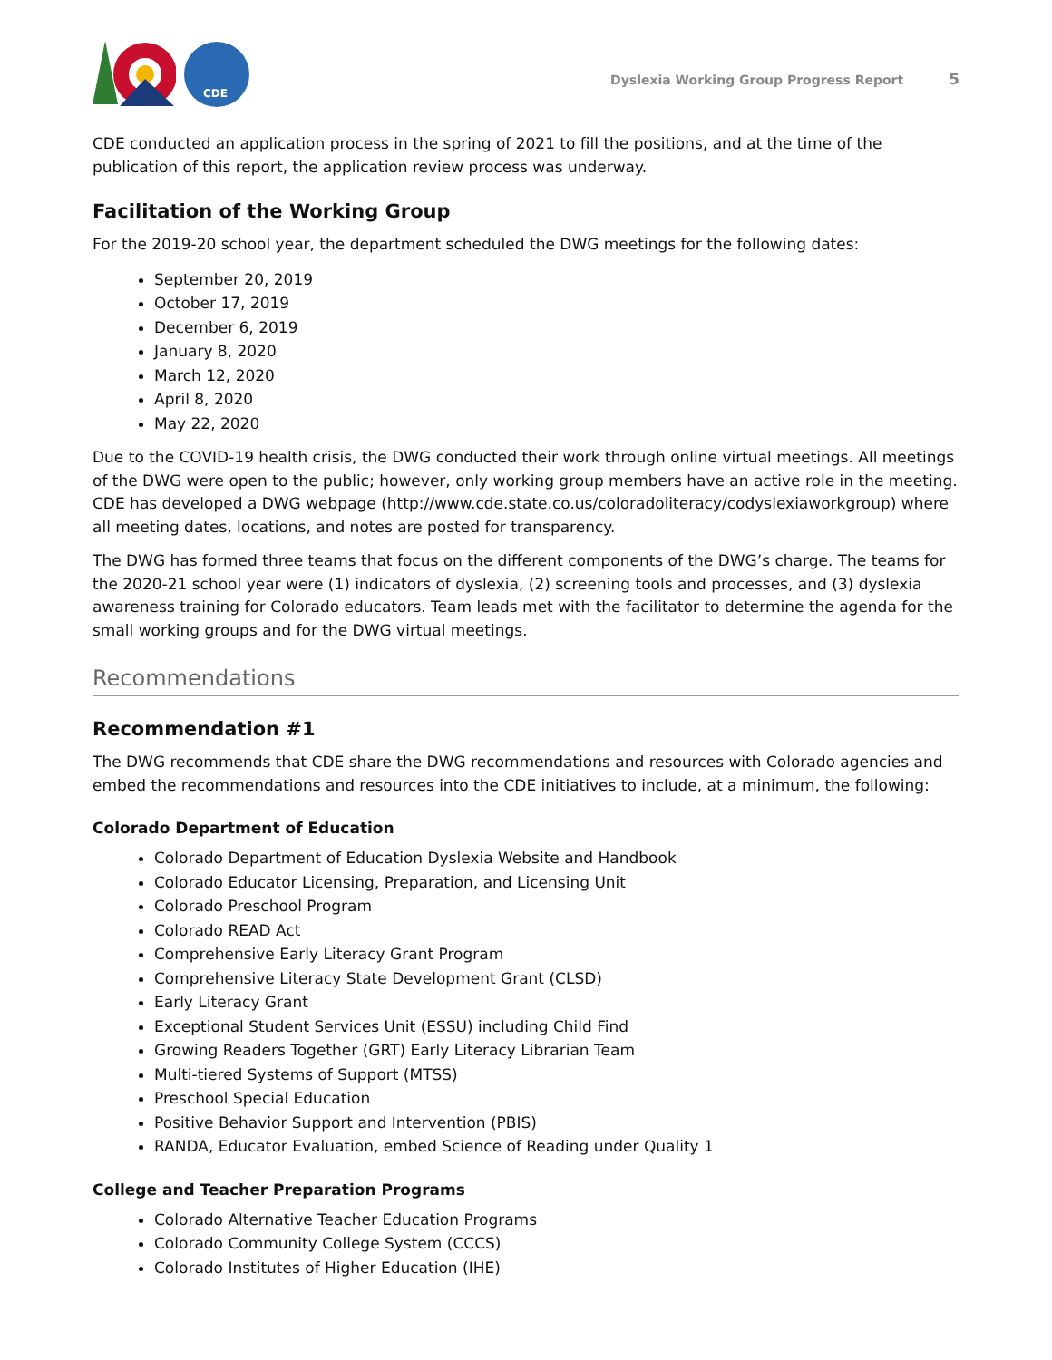CDE
Dyslexia Working Group Progress Report 5
CDE conducted an application process in the spring of 2021 to fill the positions, and at the time of the publication of this report, the application review process was underway.
Facilitation of the Working Group
For the 2019-20 school year, the department scheduled the DWG meetings for the following dates:
September 20, 2019
October 17, 2019
December 6, 2019
January 8, 2020
March 12, 2020
April 8, 2020
May 22, 2020
Due to the COVID-19 health crisis, the DWG conducted their work through online virtual meetings. All meetings of the DWG were open to the public; however, only working group members have an active role in the meeting. CDE has developed a DWG webpage (http://www.cde.state.co.us/coloradoliteracy/codyslexiaworkgroup) where all meeting dates, locations, and notes are posted for transparency.
The DWG has formed three teams that focus on the different components of the DWG’s charge. The teams for the 2020-21 school year were (1) indicators of dyslexia, (2) screening tools and processes, and (3) dyslexia awareness training for Colorado educators. Team leads met with the facilitator to determine the agenda for the small working groups and for the DWG virtual meetings.
Recommendations
Recommendation #1
The DWG recommends that CDE share the DWG recommendations and resources with Colorado agencies and embed the recommendations and resources into the CDE initiatives to include, at a minimum, the following:
Colorado Department of Education
Colorado Department of Education Dyslexia Website and Handbook
Colorado Educator Licensing, Preparation, and Licensing Unit
Colorado Preschool Program
Colorado READ Act
Comprehensive Early Literacy Grant Program
Comprehensive Literacy State Development Grant (CLSD)
Early Literacy Grant
Exceptional Student Services Unit (ESSU) including Child Find
Growing Readers Together (GRT) Early Literacy Librarian Team
Multi-tiered Systems of Support (MTSS)
Preschool Special Education
Positive Behavior Support and Intervention (PBIS)
RANDA, Educator Evaluation, embed Science of Reading under Quality 1
College and Teacher Preparation Programs
Colorado Alternative Teacher Education Programs
Colorado Community College System (CCCS)
Colorado Institutes of Higher Education (IHE)